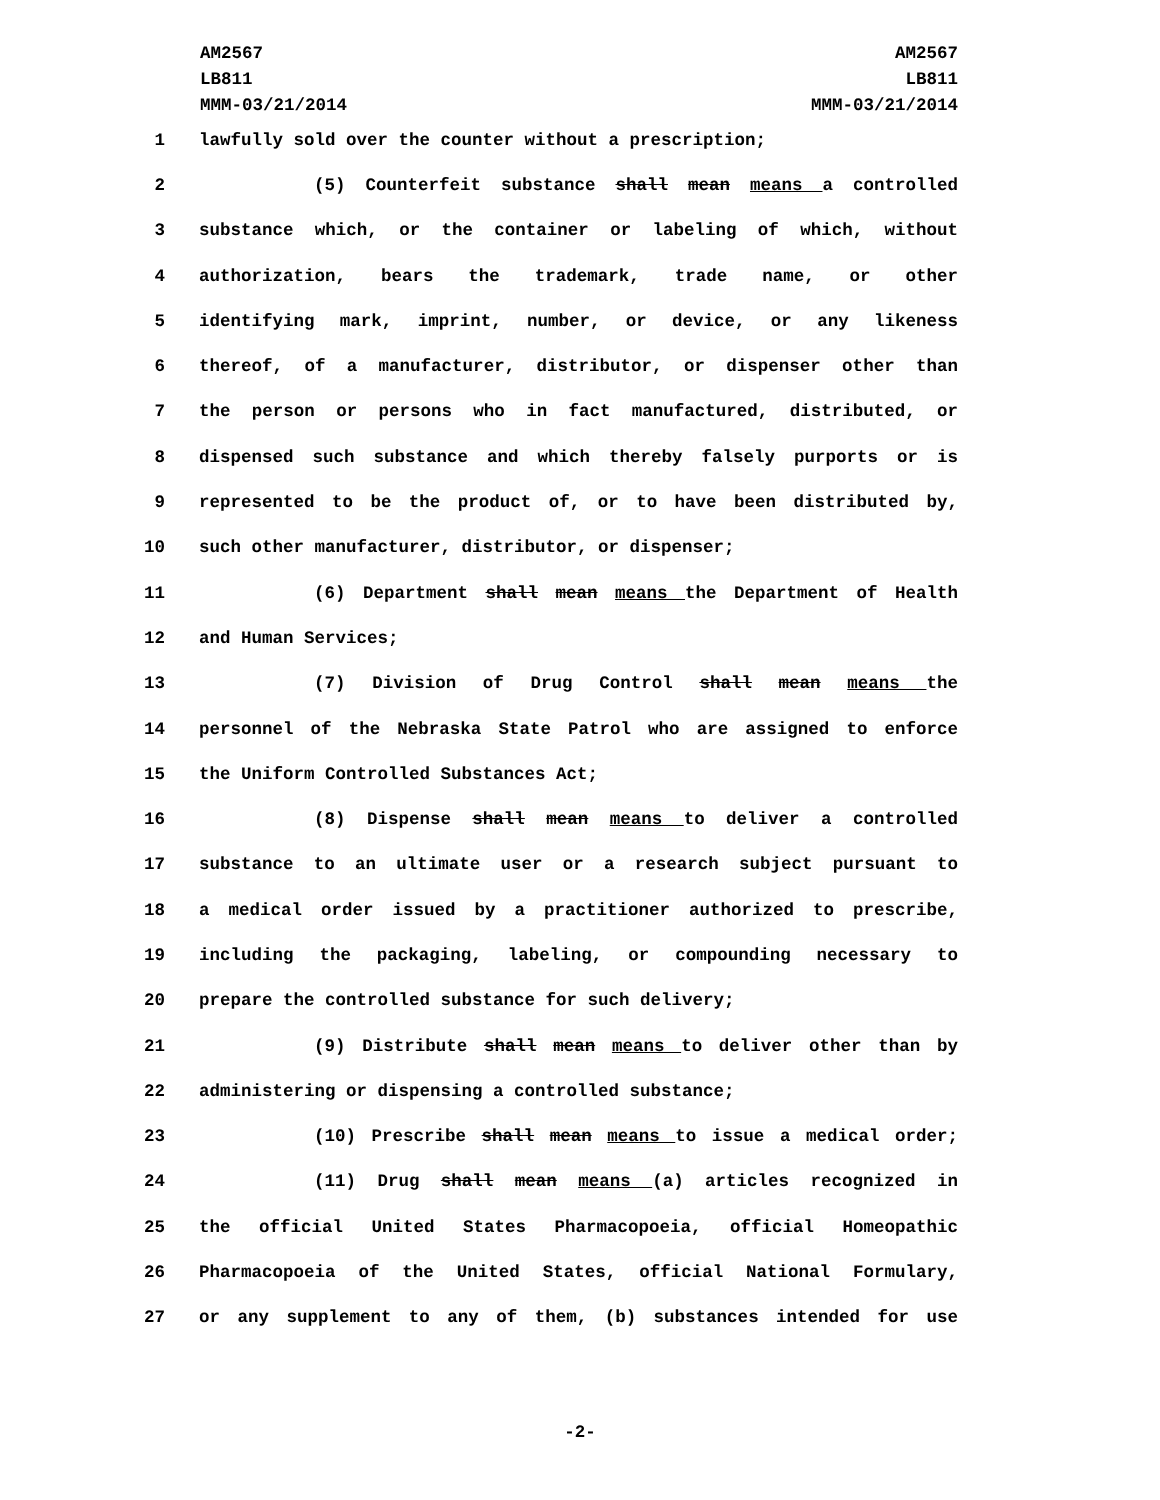AM2567
LB811
MMM-03/21/2014
AM2567
LB811
MMM-03/21/2014
1 lawfully sold over the counter without a prescription;
2 (5) Counterfeit substance shall mean means a controlled
3 substance which, or the container or labeling of which, without
4 authorization, bears the trademark, trade name, or other
5 identifying mark, imprint, number, or device, or any likeness
6 thereof, of a manufacturer, distributor, or dispenser other than
7 the person or persons who in fact manufactured, distributed, or
8 dispensed such substance and which thereby falsely purports or is
9 represented to be the product of, or to have been distributed by,
10 such other manufacturer, distributor, or dispenser;
11 (6) Department shall mean means the Department of Health
12 and Human Services;
13 (7) Division of Drug Control shall mean means the
14 personnel of the Nebraska State Patrol who are assigned to enforce
15 the Uniform Controlled Substances Act;
16 (8) Dispense shall mean means to deliver a controlled
17 substance to an ultimate user or a research subject pursuant to
18 a medical order issued by a practitioner authorized to prescribe,
19 including the packaging, labeling, or compounding necessary to
20 prepare the controlled substance for such delivery;
21 (9) Distribute shall mean means to deliver other than by
22 administering or dispensing a controlled substance;
23 (10) Prescribe shall mean means to issue a medical order;
24 (11) Drug shall mean means (a) articles recognized in
25 the official United States Pharmacopoeia, official Homeopathic
26 Pharmacopoeia of the United States, official National Formulary,
27 or any supplement to any of them, (b) substances intended for use
-2-